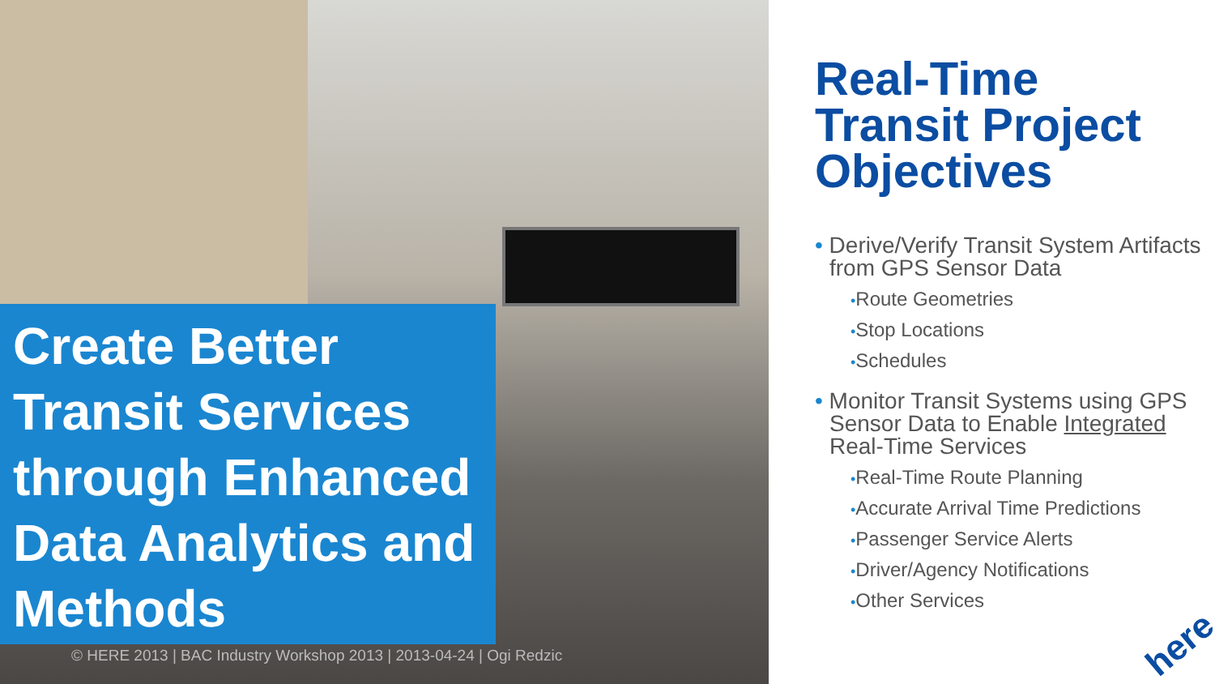Create Better Transit Services through Enhanced Data Analytics and Methods
© HERE 2013 | BAC Industry Workshop 2013 | 2013-04-24 | Ogi Redzic
Real-Time Transit Project Objectives
• Derive/Verify Transit System Artifacts from GPS Sensor Data
•Route Geometries
•Stop Locations
•Schedules
• Monitor Transit Systems using GPS Sensor Data to Enable Integrated Real-Time Services
•Real-Time Route Planning
•Accurate Arrival Time Predictions
•Passenger Service Alerts
•Driver/Agency Notifications
•Other Services
here